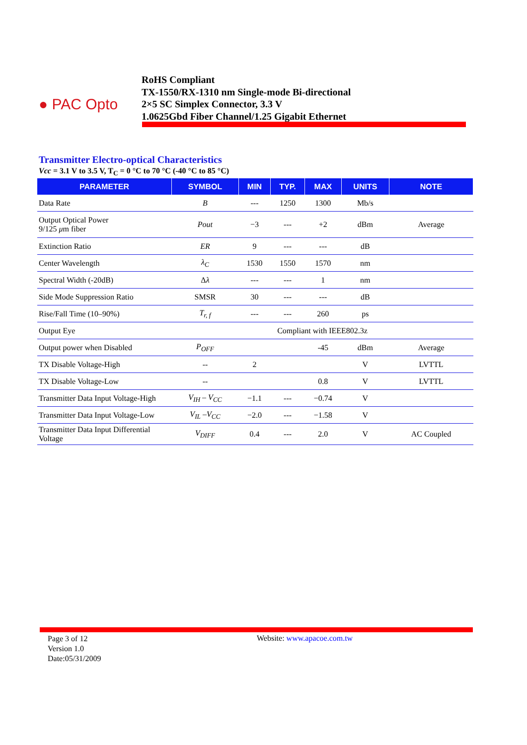● PAC Opto
RoHS Compliant
TX-1550/RX-1310 nm Single-mode Bi-directional
2×5 SC Simplex Connector, 3.3 V
1.0625Gbd Fiber Channel/1.25 Gigabit Ethernet
Transmitter Electro-optical Characteristics
Vcc = 3.1 V to 3.5 V, T<sub>C</sub> = 0 °C to 70 °C (-40 °C to 85 °C)
| PARAMETER | SYMBOL | MIN | TYP. | MAX | UNITS | NOTE |
| --- | --- | --- | --- | --- | --- | --- |
| Data Rate | B | --- | 1250 | 1300 | Mb/s | |
| Output Optical Power 9/125 μ m fiber | Pout | −3 | --- | +2 | dBm | Average |
| Extinction Ratio | ER | 9 | --- | --- | dB | |
| Center Wavelength | λ<sub>C</sub> | 1530 | 1550 | 1570 | nm | |
| Spectral Width (-20dB) | Δ λ | --- | --- | 1 | nm | |
| Side Mode Suppression Ratio | SMSR | 30 | --- | --- | dB | |
| Rise/Fall Time (10–90%) | T<sub>r, f</sub> | --- | --- | 260 | ps | |
| Output Eye | Compliant with IEEE802.3z | | | | | |
| Output power when Disabled | P<sub>OFF</sub> | | | -45 | dBm | Average |
| TX Disable Voltage-High | -- | 2 | | | V | LVTTL |
| TX Disable Voltage-Low | -- | | | 0.8 | V | LVTTL |
| Transmitter Data Input Voltage-High | V<sub>IH</sub> – V<sub>CC</sub> | −1.1 | --- | −0.74 | V | |
| Transmitter Data Input Voltage-Low | V<sub>IL</sub> –V<sub>CC</sub> | −2.0 | --- | −1.58 | V | |
| Transmitter Data Input Differential Voltage | V<sub>DIFF</sub> | 0.4 | --- | 2.0 | V | AC Coupled |
Page 3 of 12
Version 1.0
Date:05/31/2009
Website: www.apacoe.com.tw